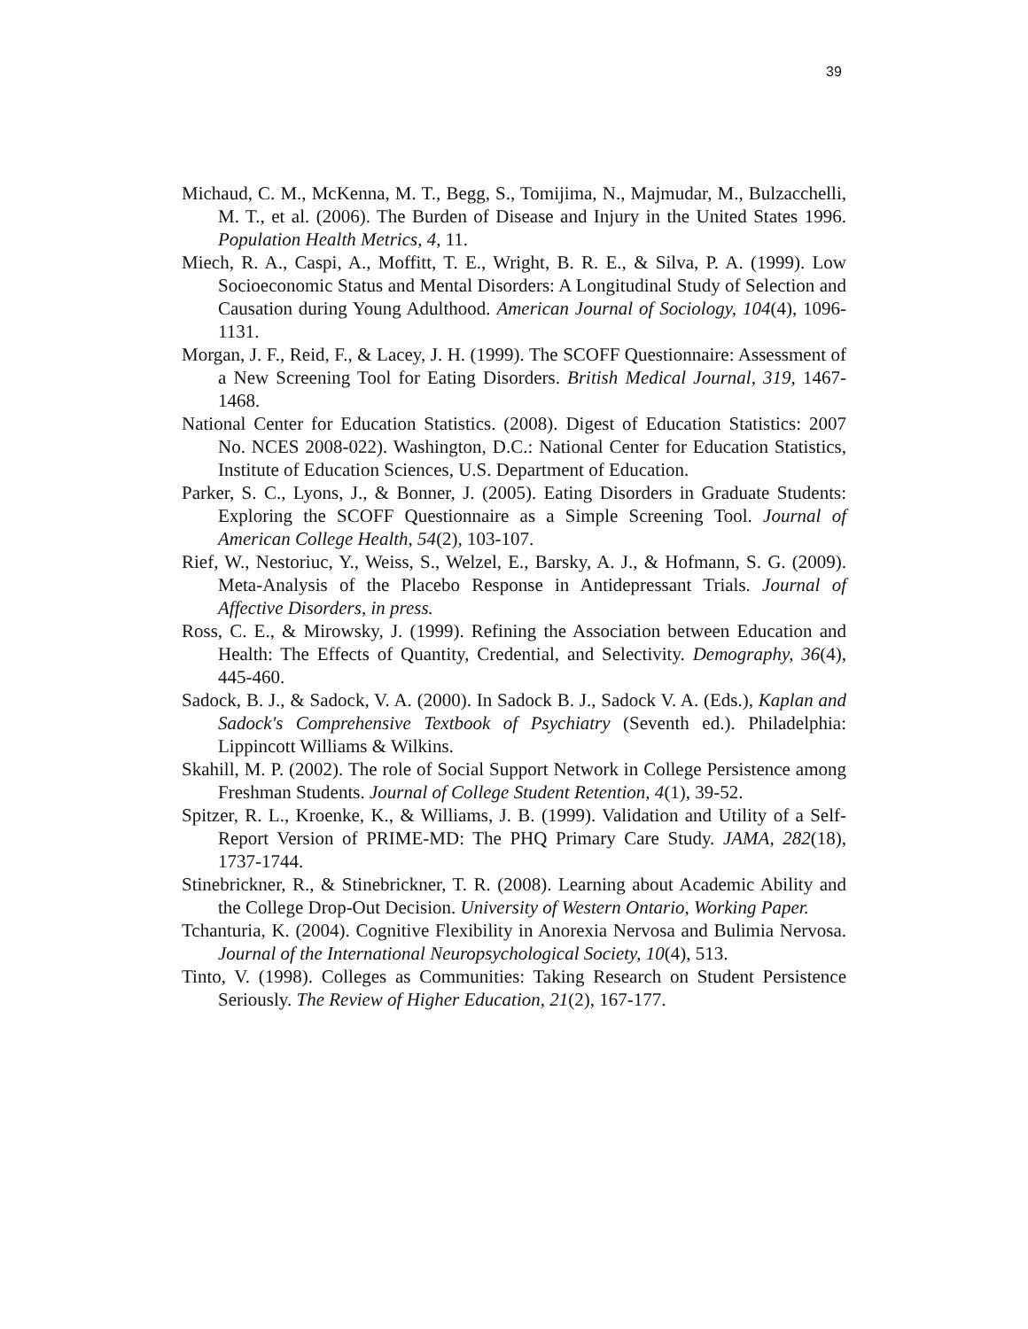39
Michaud, C. M., McKenna, M. T., Begg, S., Tomijima, N., Majmudar, M., Bulzacchelli, M. T., et al. (2006). The Burden of Disease and Injury in the United States 1996. Population Health Metrics, 4, 11.
Miech, R. A., Caspi, A., Moffitt, T. E., Wright, B. R. E., & Silva, P. A. (1999). Low Socioeconomic Status and Mental Disorders: A Longitudinal Study of Selection and Causation during Young Adulthood. American Journal of Sociology, 104(4), 1096-1131.
Morgan, J. F., Reid, F., & Lacey, J. H. (1999). The SCOFF Questionnaire: Assessment of a New Screening Tool for Eating Disorders. British Medical Journal, 319, 1467-1468.
National Center for Education Statistics. (2008). Digest of Education Statistics: 2007 No. NCES 2008-022). Washington, D.C.: National Center for Education Statistics, Institute of Education Sciences, U.S. Department of Education.
Parker, S. C., Lyons, J., & Bonner, J. (2005). Eating Disorders in Graduate Students: Exploring the SCOFF Questionnaire as a Simple Screening Tool. Journal of American College Health, 54(2), 103-107.
Rief, W., Nestoriuc, Y., Weiss, S., Welzel, E., Barsky, A. J., & Hofmann, S. G. (2009). Meta-Analysis of the Placebo Response in Antidepressant Trials. Journal of Affective Disorders, in press.
Ross, C. E., & Mirowsky, J. (1999). Refining the Association between Education and Health: The Effects of Quantity, Credential, and Selectivity. Demography, 36(4), 445-460.
Sadock, B. J., & Sadock, V. A. (2000). In Sadock B. J., Sadock V. A. (Eds.), Kaplan and Sadock's Comprehensive Textbook of Psychiatry (Seventh ed.). Philadelphia: Lippincott Williams & Wilkins.
Skahill, M. P. (2002). The role of Social Support Network in College Persistence among Freshman Students. Journal of College Student Retention, 4(1), 39-52.
Spitzer, R. L., Kroenke, K., & Williams, J. B. (1999). Validation and Utility of a Self-Report Version of PRIME-MD: The PHQ Primary Care Study. JAMA, 282(18), 1737-1744.
Stinebrickner, R., & Stinebrickner, T. R. (2008). Learning about Academic Ability and the College Drop-Out Decision. University of Western Ontario, Working Paper.
Tchanturia, K. (2004). Cognitive Flexibility in Anorexia Nervosa and Bulimia Nervosa. Journal of the International Neuropsychological Society, 10(4), 513.
Tinto, V. (1998). Colleges as Communities: Taking Research on Student Persistence Seriously. The Review of Higher Education, 21(2), 167-177.